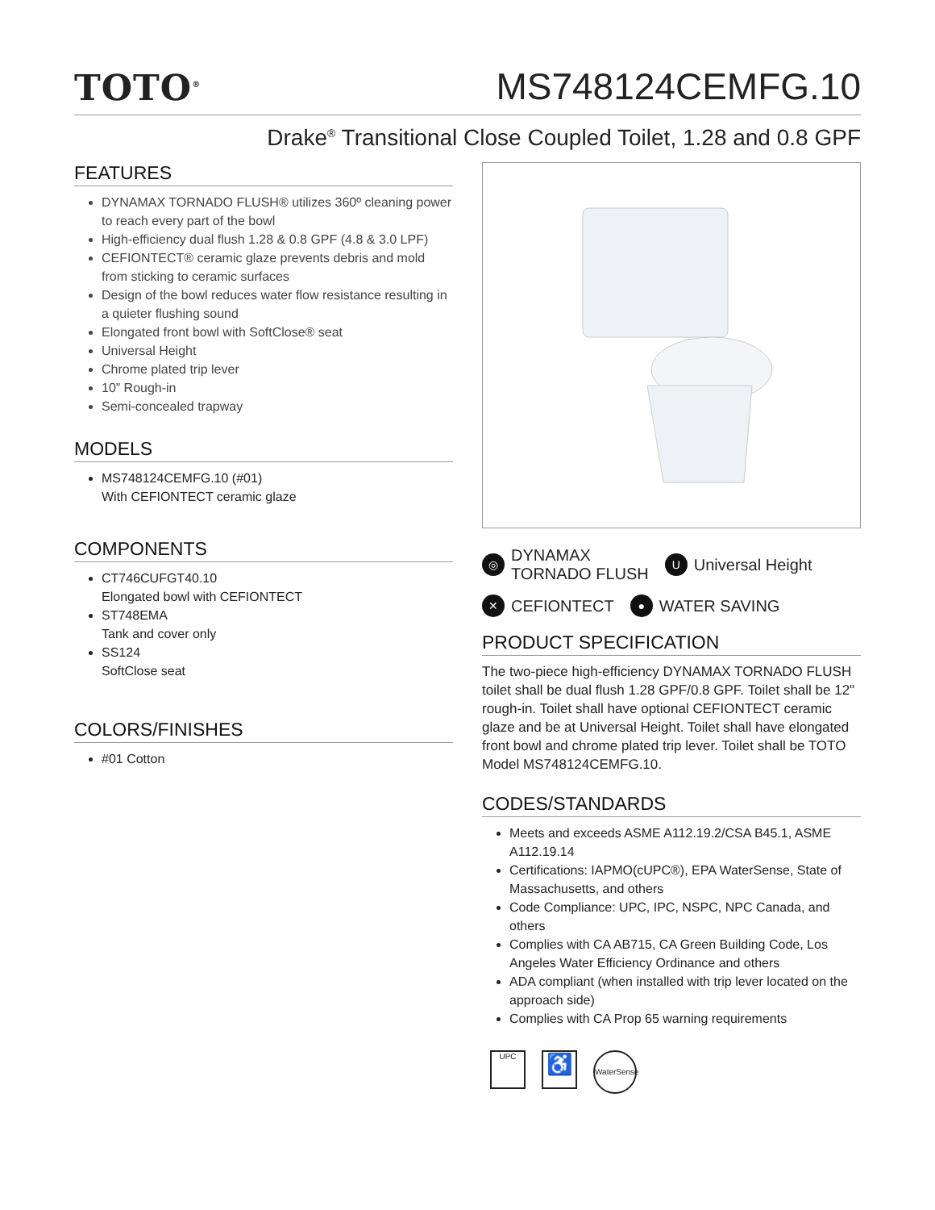TOTO<sup>®</sup>
MS748124CEMFG.10
Drake<sup>®</sup> Transitional Close Coupled Toilet, 1.28 and 0.8 GPF
FEATURES
DYNAMAX TORNADO FLUSH® utilizes 360º cleaning power to reach every part of the bowl
High-efficiency dual flush 1.28 & 0.8 GPF (4.8 & 3.0 LPF)
CEFIONTECT® ceramic glaze prevents debris and mold from sticking to ceramic surfaces
Design of the bowl reduces water flow resistance resulting in a quieter flushing sound
Elongated front bowl with SoftClose® seat
Universal Height
Chrome plated trip lever
10” Rough-in
Semi-concealed trapway
MODELS
MS748124CEMFG.10 (#01)
With CEFIONTECT ceramic glaze
COMPONENTS
CT746CUFGT40.10
Elongated bowl with CEFIONTECT
ST748EMA
Tank and cover only
SS124
SoftClose seat
COLORS/FINISHES
#01 Cotton
◎ DYNAMAX
TORNADO FLUSH
U Universal Height
✕ CEFIONTECT
● WATER SAVING
PRODUCT SPECIFICATION
The two-piece high-efficiency DYNAMAX TORNADO FLUSH toilet shall be dual flush 1.28 GPF/0.8 GPF. Toilet shall be 12" rough-in. Toilet shall have optional CEFIONTECT ceramic glaze and be at Universal Height. Toilet shall have elongated front bowl and chrome plated trip lever. Toilet shall be TOTO Model MS748124CEMFG.10.
CODES/STANDARDS
Meets and exceeds ASME A112.19.2/CSA B45.1, ASME A112.19.14
Certifications: IAPMO(cUPC®), EPA WaterSense, State of Massachusetts, and others
Code Compliance: UPC, IPC, NSPC, NPC Canada, and others
Complies with CA AB715, CA Green Building Code, Los Angeles Water Efficiency Ordinance and others
ADA compliant (when installed with trip lever located on the approach side)
Complies with CA Prop 65 warning requirements
UPC
♿
WaterSense